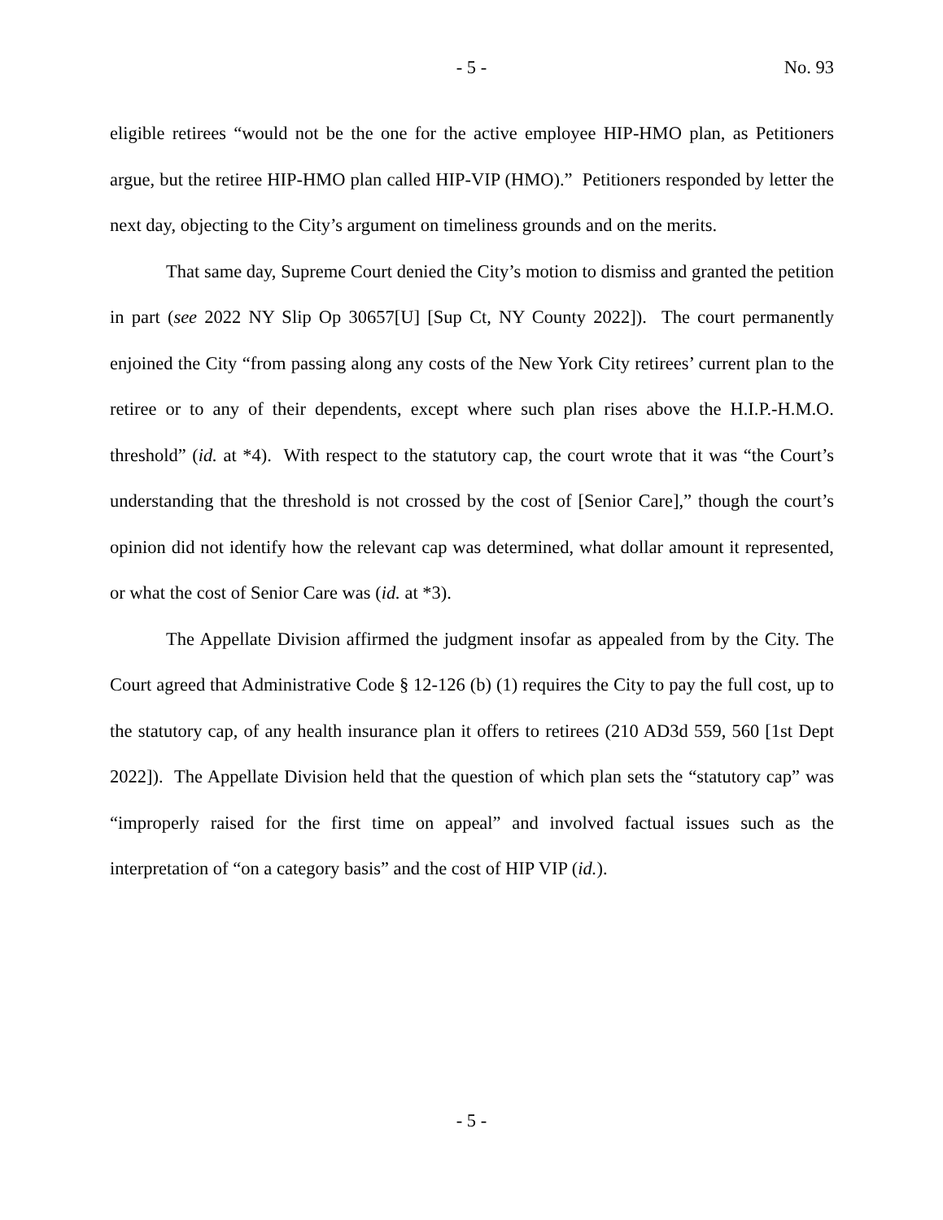- 5 - No. 93
eligible retirees “would not be the one for the active employee HIP-HMO plan, as Petitioners argue, but the retiree HIP-HMO plan called HIP-VIP (HMO).” Petitioners responded by letter the next day, objecting to the City’s argument on timeliness grounds and on the merits.
That same day, Supreme Court denied the City’s motion to dismiss and granted the petition in part (see 2022 NY Slip Op 30657[U] [Sup Ct, NY County 2022]). The court permanently enjoined the City “from passing along any costs of the New York City retirees’ current plan to the retiree or to any of their dependents, except where such plan rises above the H.I.P.-H.M.O. threshold” (id. at *4). With respect to the statutory cap, the court wrote that it was “the Court’s understanding that the threshold is not crossed by the cost of [Senior Care],” though the court’s opinion did not identify how the relevant cap was determined, what dollar amount it represented, or what the cost of Senior Care was (id. at *3).
The Appellate Division affirmed the judgment insofar as appealed from by the City. The Court agreed that Administrative Code § 12-126 (b) (1) requires the City to pay the full cost, up to the statutory cap, of any health insurance plan it offers to retirees (210 AD3d 559, 560 [1st Dept 2022]). The Appellate Division held that the question of which plan sets the “statutory cap” was “improperly raised for the first time on appeal” and involved factual issues such as the interpretation of “on a category basis” and the cost of HIP VIP (id.).
- 5 -